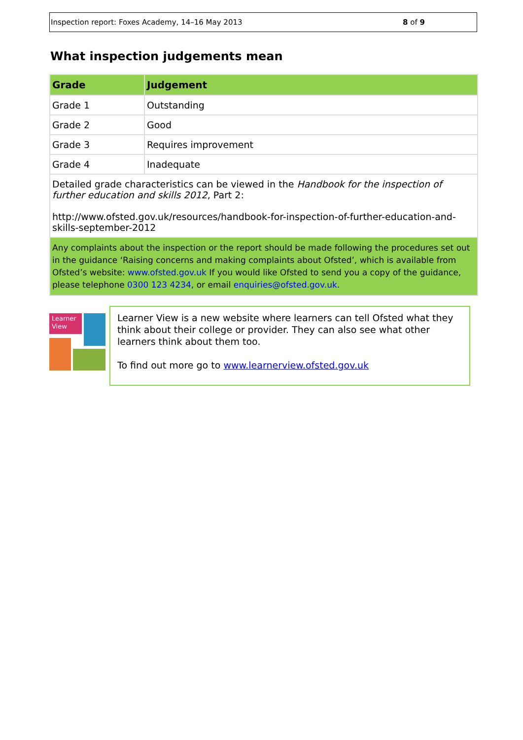Inspection report: Foxes Academy, 14–16 May 2013 8 of 9
What inspection judgements mean
| Grade | Judgement |
| --- | --- |
| Grade 1 | Outstanding |
| Grade 2 | Good |
| Grade 3 | Requires improvement |
| Grade 4 | Inadequate |
| Detailed grade characteristics can be viewed in the Handbook for the inspection of further education and skills 2012 , Part 2: http://www.ofsted.gov.uk/resources/handbook-for-inspection-of-further-education-and-skills-september-2012 | |
| Any complaints about the inspection or the report should be made following the procedures set out in the guidance ‘Raising concerns and making complaints about Ofsted’, which is available from Ofsted’s website: www.ofsted.gov.uk If you would like Ofsted to send you a copy of the guidance, please telephone 0300 123 4234 , or email enquiries@ofsted.gov.uk . | |
Learner View
Learner View is a new website where learners can tell Ofsted what they think about their college or provider. They can also see what other learners think about them too.
To find out more go to www.learnerview.ofsted.gov.uk